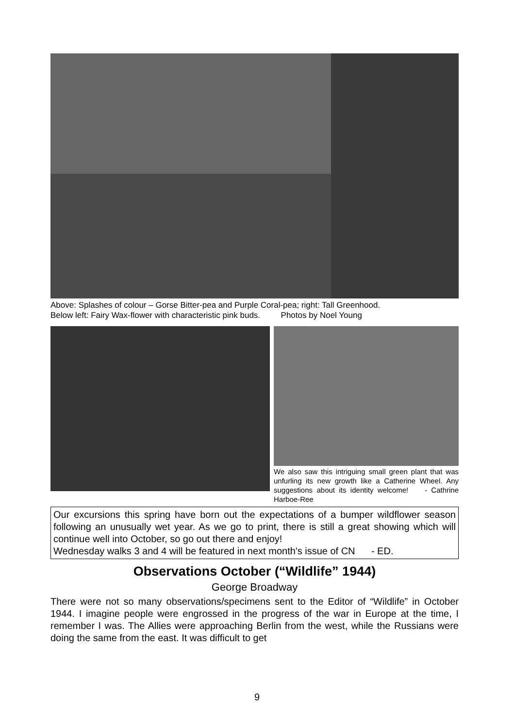Above: Splashes of colour – Gorse Bitter-pea and Purple Coral-pea; right: Tall Greenhood.
Below left: Fairy Wax-flower with characteristic pink buds. Photos by Noel Young
We also saw this intriguing small green plant that was unfurling its new growth like a Catherine Wheel. Any suggestions about its identity welcome! - Cathrine Harboe-Ree
Our excursions this spring have born out the expectations of a bumper wildflower season following an unusually wet year. As we go to print, there is still a great showing which will continue well into October, so go out there and enjoy!
Wednesday walks 3 and 4 will be featured in next month's issue of CN - ED.
Observations October (“Wildlife” 1944)
George Broadway
There were not so many observations/specimens sent to the Editor of “Wildlife” in October 1944. I imagine people were engrossed in the progress of the war in Europe at the time, I remember I was. The Allies were approaching Berlin from the west, while the Russians were doing the same from the east. It was difficult to get
9